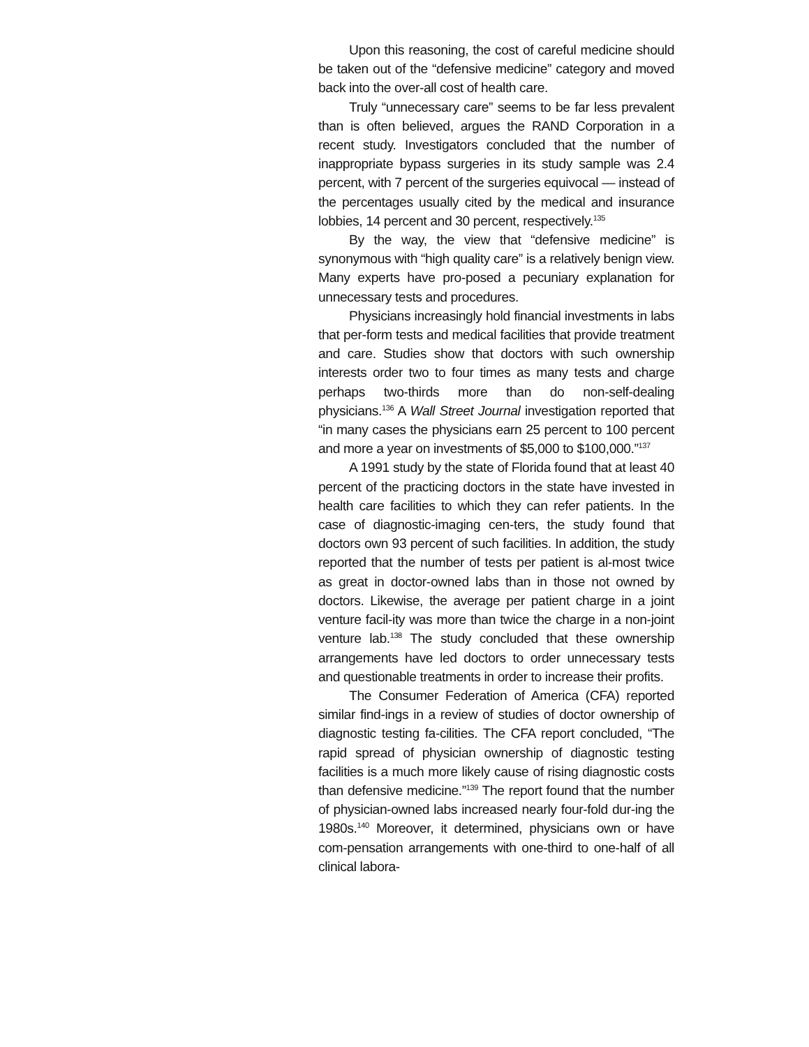Upon this reasoning, the cost of careful medicine should be taken out of the “defensive medicine” category and moved back into the over-all cost of health care.
Truly “unnecessary care” seems to be far less prevalent than is often believed, argues the RAND Corporation in a recent study. Investigators concluded that the number of inappropriate bypass surgeries in its study sample was 2.4 percent, with 7 percent of the surgeries equivocal — instead of the percentages usually cited by the medical and insurance lobbies, 14 percent and 30 percent, respectively.<sup>135</sup>
By the way, the view that “defensive medicine” is synonymous with “high quality care” is a relatively benign view. Many experts have pro-posed a pecuniary explanation for unnecessary tests and procedures.
Physicians increasingly hold financial investments in labs that per-form tests and medical facilities that provide treatment and care. Studies show that doctors with such ownership interests order two to four times as many tests and charge perhaps two-thirds more than do non-self-dealing physicians.<sup>136</sup> A Wall Street Journal investigation reported that “in many cases the physicians earn 25 percent to 100 percent and more a year on investments of $5,000 to $100,000.”<sup>137</sup>
A 1991 study by the state of Florida found that at least 40 percent of the practicing doctors in the state have invested in health care facilities to which they can refer patients. In the case of diagnostic-imaging cen-ters, the study found that doctors own 93 percent of such facilities. In addition, the study reported that the number of tests per patient is al-most twice as great in doctor-owned labs than in those not owned by doctors. Likewise, the average per patient charge in a joint venture facil-ity was more than twice the charge in a non-joint venture lab.<sup>138</sup> The study concluded that these ownership arrangements have led doctors to order unnecessary tests and questionable treatments in order to increase their profits.
The Consumer Federation of America (CFA) reported similar find-ings in a review of studies of doctor ownership of diagnostic testing fa-cilities. The CFA report concluded, “The rapid spread of physician ownership of diagnostic testing facilities is a much more likely cause of rising diagnostic costs than defensive medicine.”<sup>139</sup> The report found that the number of physician-owned labs increased nearly four-fold dur-ing the 1980s.<sup>140</sup> Moreover, it determined, physicians own or have com-pensation arrangements with one-third to one-half of all clinical labora-